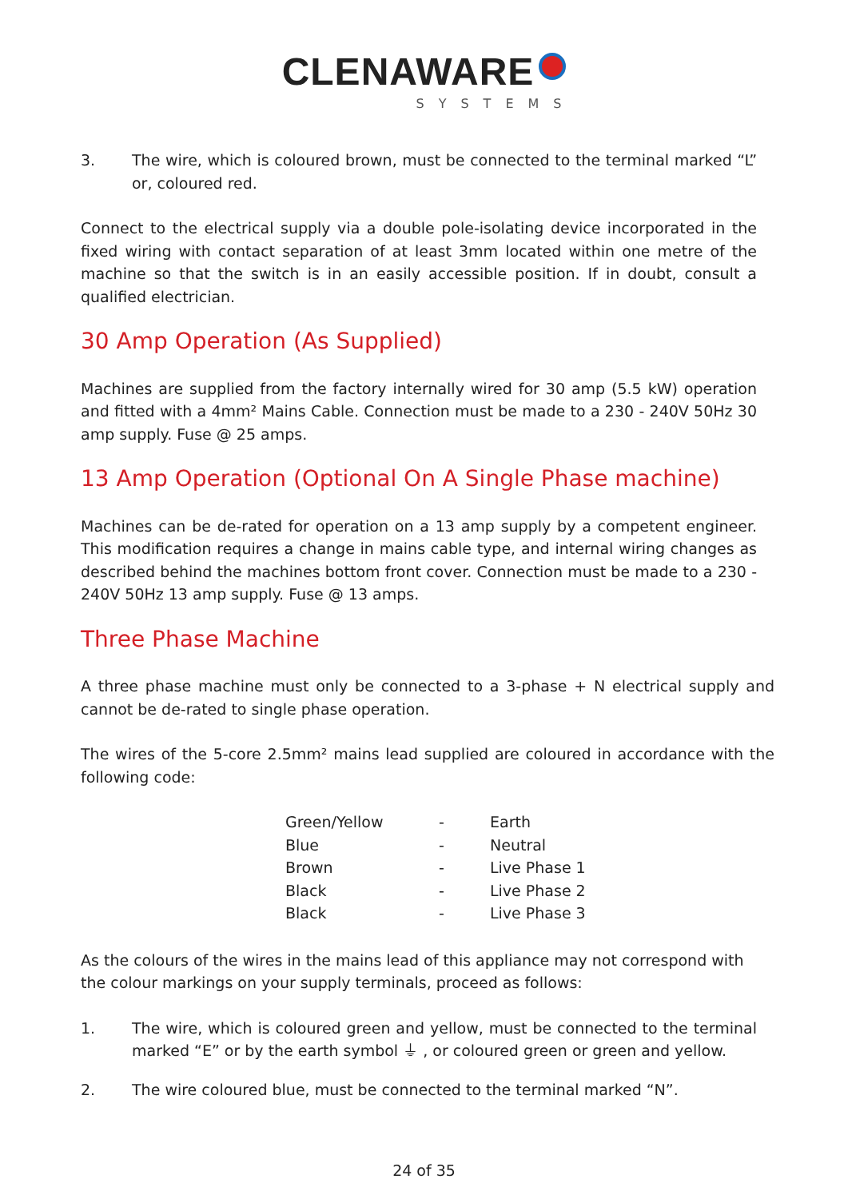CLENAWARE
SYSTEMS
3. The wire, which is coloured brown, must be connected to the terminal marked “L” or, coloured red.
Connect to the electrical supply via a double pole-isolating device incorporated in the fixed wiring with contact separation of at least 3mm located within one metre of the machine so that the switch is in an easily accessible position. If in doubt, consult a qualified electrician.
30 Amp Operation (As Supplied)
Machines are supplied from the factory internally wired for 30 amp (5.5 kW) operation and fitted with a 4mm² Mains Cable. Connection must be made to a 230 - 240V 50Hz 30 amp supply. Fuse @ 25 amps.
13 Amp Operation (Optional On A Single Phase machine)
Machines can be de-rated for operation on a 13 amp supply by a competent engineer. This modification requires a change in mains cable type, and internal wiring changes as described behind the machines bottom front cover. Connection must be made to a 230 - 240V 50Hz 13 amp supply. Fuse @ 13 amps.
Three Phase Machine
A three phase machine must only be connected to a 3-phase + N electrical supply and cannot be de-rated to single phase operation.
The wires of the 5-core 2.5mm² mains lead supplied are coloured in accordance with the following code:
| Green/Yellow | - | Earth |
| Blue | - | Neutral |
| Brown | - | Live Phase 1 |
| Black | - | Live Phase 2 |
| Black | - | Live Phase 3 |
As the colours of the wires in the mains lead of this appliance may not correspond with
the colour markings on your supply terminals, proceed as follows:
1. The wire, which is coloured green and yellow, must be connected to the terminal marked “E” or by the earth symbol ⏚ , or coloured green or green and yellow.
2. The wire coloured blue, must be connected to the terminal marked “N”.
24 of 35